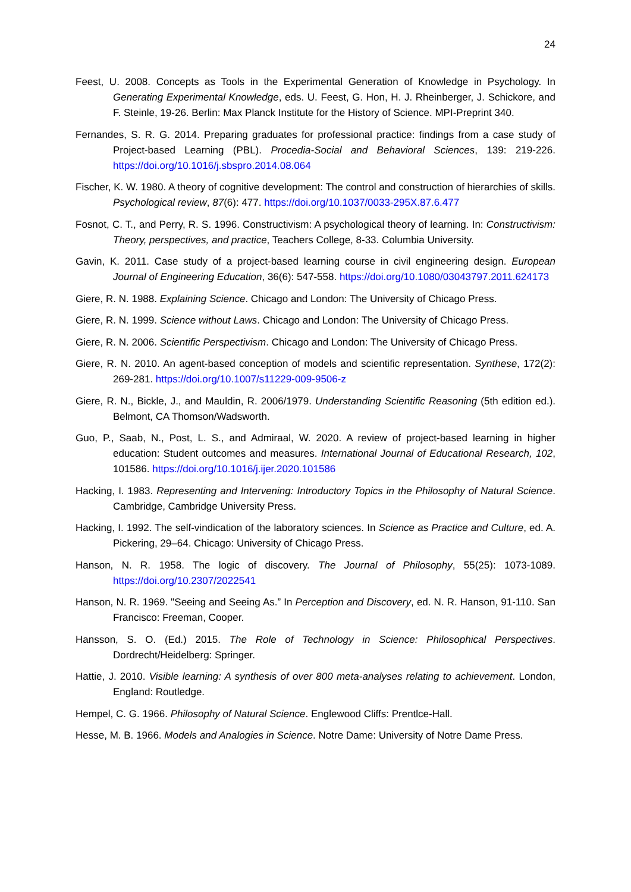24
Feest, U. 2008. Concepts as Tools in the Experimental Generation of Knowledge in Psychology. In Generating Experimental Knowledge, eds. U. Feest, G. Hon, H. J. Rheinberger, J. Schickore, and F. Steinle, 19-26. Berlin: Max Planck Institute for the History of Science. MPI-Preprint 340.
Fernandes, S. R. G. 2014. Preparing graduates for professional practice: findings from a case study of Project-based Learning (PBL). Procedia-Social and Behavioral Sciences, 139: 219-226. https://doi.org/10.1016/j.sbspro.2014.08.064
Fischer, K. W. 1980. A theory of cognitive development: The control and construction of hierarchies of skills. Psychological review, 87(6): 477. https://doi.org/10.1037/0033-295X.87.6.477
Fosnot, C. T., and Perry, R. S. 1996. Constructivism: A psychological theory of learning. In: Constructivism: Theory, perspectives, and practice, Teachers College, 8-33. Columbia University.
Gavin, K. 2011. Case study of a project-based learning course in civil engineering design. European Journal of Engineering Education, 36(6): 547-558. https://doi.org/10.1080/03043797.2011.624173
Giere, R. N. 1988. Explaining Science. Chicago and London: The University of Chicago Press.
Giere, R. N. 1999. Science without Laws. Chicago and London: The University of Chicago Press.
Giere, R. N. 2006. Scientific Perspectivism. Chicago and London: The University of Chicago Press.
Giere, R. N. 2010. An agent-based conception of models and scientific representation. Synthese, 172(2): 269-281. https://doi.org/10.1007/s11229-009-9506-z
Giere, R. N., Bickle, J., and Mauldin, R. 2006/1979. Understanding Scientific Reasoning (5th edition ed.). Belmont, CA Thomson/Wadsworth.
Guo, P., Saab, N., Post, L. S., and Admiraal, W. 2020. A review of project-based learning in higher education: Student outcomes and measures. International Journal of Educational Research, 102, 101586. https://doi.org/10.1016/j.ijer.2020.101586
Hacking, I. 1983. Representing and Intervening: Introductory Topics in the Philosophy of Natural Science. Cambridge, Cambridge University Press.
Hacking, I. 1992. The self-vindication of the laboratory sciences. In Science as Practice and Culture, ed. A. Pickering, 29–64. Chicago: University of Chicago Press.
Hanson, N. R. 1958. The logic of discovery. The Journal of Philosophy, 55(25): 1073-1089. https://doi.org/10.2307/2022541
Hanson, N. R. 1969. "Seeing and Seeing As.” In Perception and Discovery, ed. N. R. Hanson, 91-110. San Francisco: Freeman, Cooper.
Hansson, S. O. (Ed.) 2015. The Role of Technology in Science: Philosophical Perspectives. Dordrecht/Heidelberg: Springer.
Hattie, J. 2010. Visible learning: A synthesis of over 800 meta-analyses relating to achievement. London, England: Routledge.
Hempel, C. G. 1966. Philosophy of Natural Science. Englewood Cliffs: Prentlce-Hall.
Hesse, M. B. 1966. Models and Analogies in Science. Notre Dame: University of Notre Dame Press.